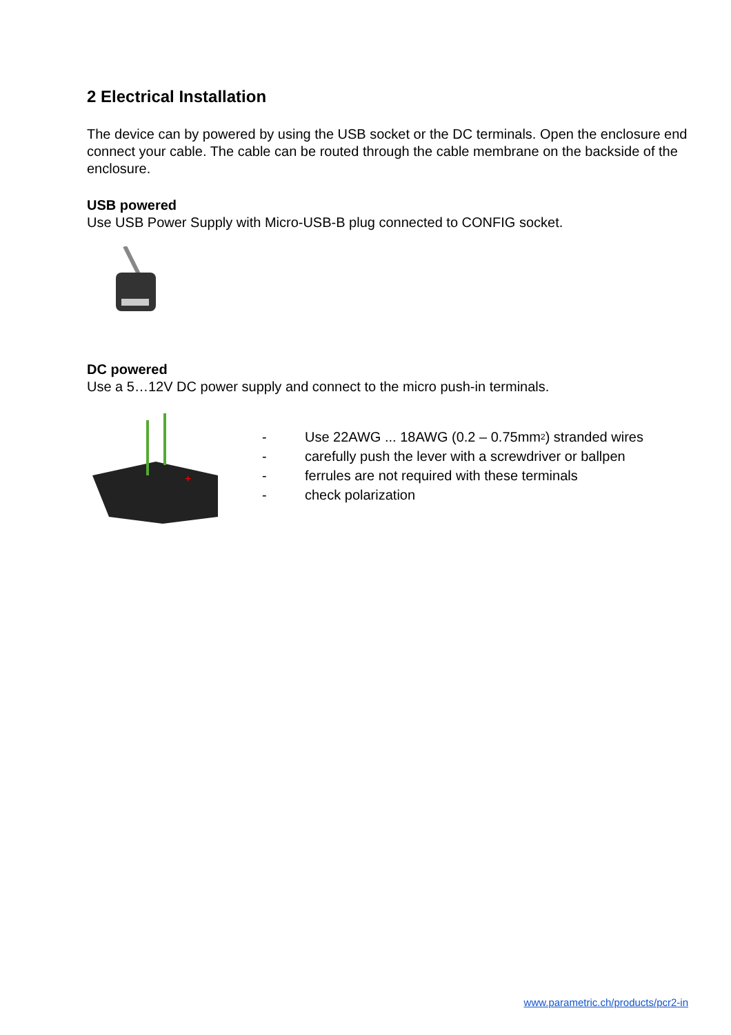2 Electrical Installation
The device can by powered by using the USB socket or the DC terminals. Open the enclosure end connect your cable. The cable can be routed through the cable membrane on the backside of the enclosure.
USB powered
Use USB Power Supply with Micro-USB-B plug connected to CONFIG socket.
DC powered
Use a 5…12V DC power supply and connect to the micro push-in terminals.
+
- Use 22AWG ... 18AWG (0.2 – 0.75mm<sub>2</sub>) stranded wires
- carefully push the lever with a screwdriver or ballpen
- ferrules are not required with these terminals
- check polarization
www.parametric.ch/products/pcr2-in